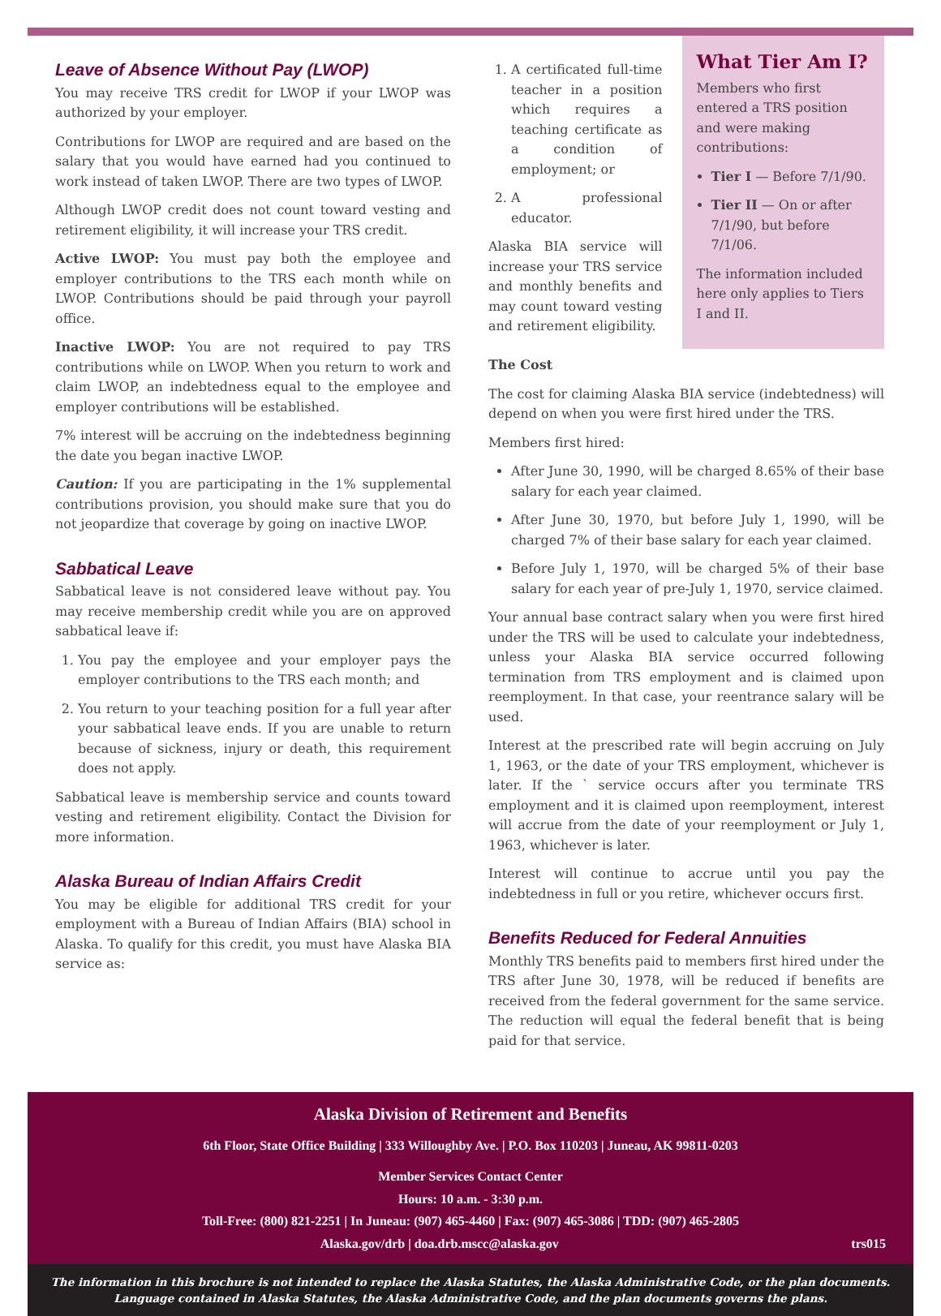Leave of Absence Without Pay (LWOP)
You may receive TRS credit for LWOP if your LWOP was authorized by your employer.
Contributions for LWOP are required and are based on the salary that you would have earned had you continued to work instead of taken LWOP. There are two types of LWOP.
Although LWOP credit does not count toward vesting and retirement eligibility, it will increase your TRS credit.
Active LWOP: You must pay both the employee and employer contributions to the TRS each month while on LWOP. Contributions should be paid through your payroll office.
Inactive LWOP: You are not required to pay TRS contributions while on LWOP. When you return to work and claim LWOP, an indebtedness equal to the employee and employer contributions will be established.
7% interest will be accruing on the indebtedness beginning the date you began inactive LWOP.
Caution: If you are participating in the 1% supplemental contributions provision, you should make sure that you do not jeopardize that coverage by going on inactive LWOP.
Sabbatical Leave
Sabbatical leave is not considered leave without pay. You may receive membership credit while you are on approved sabbatical leave if:
1. You pay the employee and your employer pays the employer contributions to the TRS each month; and
2. You return to your teaching position for a full year after your sabbatical leave ends. If you are unable to return because of sickness, injury or death, this requirement does not apply.
Sabbatical leave is membership service and counts toward vesting and retirement eligibility. Contact the Division for more information.
Alaska Bureau of Indian Affairs Credit
You may be eligible for additional TRS credit for your employment with a Bureau of Indian Affairs (BIA) school in Alaska. To qualify for this credit, you must have Alaska BIA service as:
1. A certificated full-time teacher in a position which requires a teaching certificate as a condition of employment; or
2. A professional educator.
Alaska BIA service will increase your TRS service and monthly benefits and may count toward vesting and retirement eligibility.
What Tier Am I?
Members who first entered a TRS position and were making contributions:
Tier I — Before 7/1/90.
Tier II — On or after 7/1/90, but before 7/1/06.
The information included here only applies to Tiers I and II.
The Cost
The cost for claiming Alaska BIA service (indebtedness) will depend on when you were first hired under the TRS.
Members first hired:
After June 30, 1990, will be charged 8.65% of their base salary for each year claimed.
After June 30, 1970, but before July 1, 1990, will be charged 7% of their base salary for each year claimed.
Before July 1, 1970, will be charged 5% of their base salary for each year of pre-July 1, 1970, service claimed.
Your annual base contract salary when you were first hired under the TRS will be used to calculate your indebtedness, unless your Alaska BIA service occurred following termination from TRS employment and is claimed upon reemployment. In that case, your reentrance salary will be used.
Interest at the prescribed rate will begin accruing on July 1, 1963, or the date of your TRS employment, whichever is later. If the ` service occurs after you terminate TRS employment and it is claimed upon reemployment, interest will accrue from the date of your reemployment or July 1, 1963, whichever is later.
Interest will continue to accrue until you pay the indebtedness in full or you retire, whichever occurs first.
Benefits Reduced for Federal Annuities
Monthly TRS benefits paid to members first hired under the TRS after June 30, 1978, will be reduced if benefits are received from the federal government for the same service. The reduction will equal the federal benefit that is being paid for that service.
Alaska Division of Retirement and Benefits
6th Floor, State Office Building | 333 Willoughby Ave. | P.O. Box 110203 | Juneau, AK 99811-0203
Member Services Contact Center
Hours: 10 a.m. - 3:30 p.m.
Toll-Free: (800) 821-2251 | In Juneau: (907) 465-4460 | Fax: (907) 465-3086 | TDD: (907) 465-2805
Alaska.gov/drb | doa.drb.mscc@alaska.gov trs015
The information in this brochure is not intended to replace the Alaska Statutes, the Alaska Administrative Code, or the plan documents.
Language contained in Alaska Statutes, the Alaska Administrative Code, and the plan documents governs the plans.